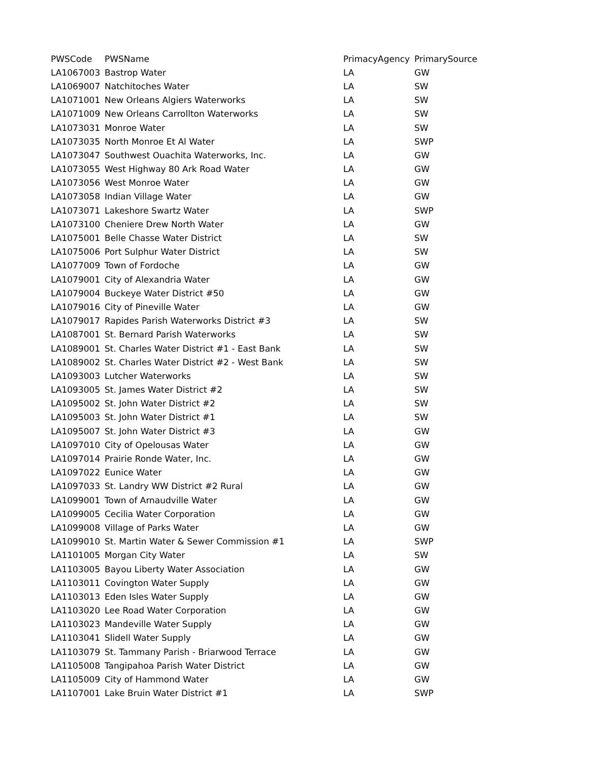| PWSCode | PWSName | PrimacyAgency | PrimarySource |
| --- | --- | --- | --- |
| LA1067003 | Bastrop Water | LA | GW |
| LA1069007 | Natchitoches Water | LA | SW |
| LA1071001 | New Orleans Algiers Waterworks | LA | SW |
| LA1071009 | New Orleans Carrollton Waterworks | LA | SW |
| LA1073031 | Monroe Water | LA | SW |
| LA1073035 | North Monroe Et Al Water | LA | SWP |
| LA1073047 | Southwest Ouachita Waterworks, Inc. | LA | GW |
| LA1073055 | West Highway 80 Ark Road Water | LA | GW |
| LA1073056 | West Monroe Water | LA | GW |
| LA1073058 | Indian Village Water | LA | GW |
| LA1073071 | Lakeshore Swartz Water | LA | SWP |
| LA1073100 | Cheniere Drew North Water | LA | GW |
| LA1075001 | Belle Chasse Water District | LA | SW |
| LA1075006 | Port Sulphur Water District | LA | SW |
| LA1077009 | Town of Fordoche | LA | GW |
| LA1079001 | City of Alexandria Water | LA | GW |
| LA1079004 | Buckeye Water District #50 | LA | GW |
| LA1079016 | City of Pineville Water | LA | GW |
| LA1079017 | Rapides Parish Waterworks District #3 | LA | SW |
| LA1087001 | St. Bernard Parish Waterworks | LA | SW |
| LA1089001 | St. Charles Water District #1 - East Bank | LA | SW |
| LA1089002 | St. Charles Water District #2 - West Bank | LA | SW |
| LA1093003 | Lutcher Waterworks | LA | SW |
| LA1093005 | St. James Water District #2 | LA | SW |
| LA1095002 | St. John Water District #2 | LA | SW |
| LA1095003 | St. John Water District #1 | LA | SW |
| LA1095007 | St. John Water District #3 | LA | GW |
| LA1097010 | City of Opelousas Water | LA | GW |
| LA1097014 | Prairie Ronde Water, Inc. | LA | GW |
| LA1097022 | Eunice Water | LA | GW |
| LA1097033 | St. Landry WW District #2 Rural | LA | GW |
| LA1099001 | Town of Arnaudville Water | LA | GW |
| LA1099005 | Cecilia Water Corporation | LA | GW |
| LA1099008 | Village of Parks Water | LA | GW |
| LA1099010 | St. Martin Water & Sewer Commission #1 | LA | SWP |
| LA1101005 | Morgan City Water | LA | SW |
| LA1103005 | Bayou Liberty Water Association | LA | GW |
| LA1103011 | Covington Water Supply | LA | GW |
| LA1103013 | Eden Isles Water Supply | LA | GW |
| LA1103020 | Lee Road Water Corporation | LA | GW |
| LA1103023 | Mandeville Water Supply | LA | GW |
| LA1103041 | Slidell Water Supply | LA | GW |
| LA1103079 | St. Tammany Parish - Briarwood Terrace | LA | GW |
| LA1105008 | Tangipahoa Parish Water District | LA | GW |
| LA1105009 | City of Hammond Water | LA | GW |
| LA1107001 | Lake Bruin Water District #1 | LA | SWP |